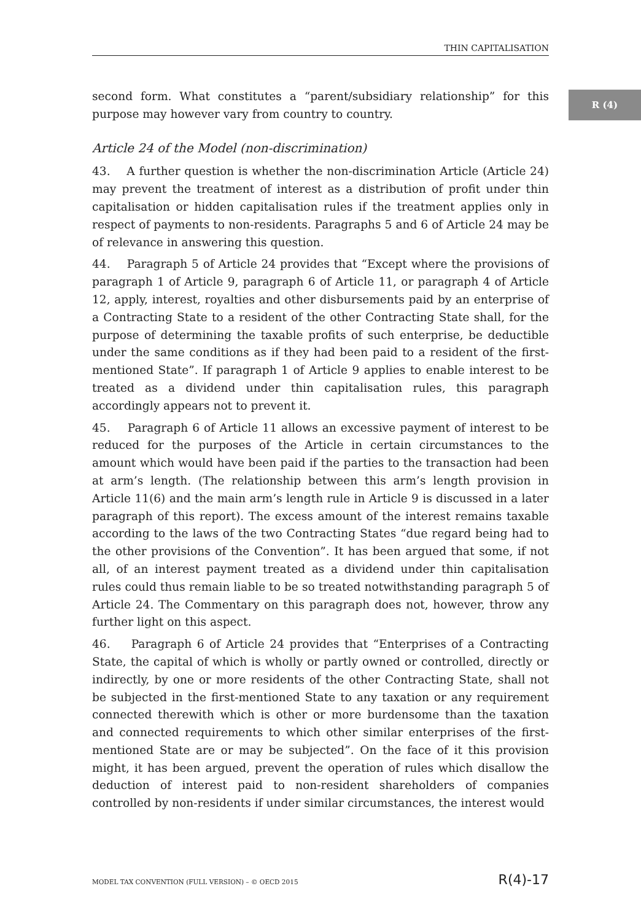THIN CAPITALISATION
R (4)
second form. What constitutes a “parent/subsidiary relationship” for this purpose may however vary from country to country.
Article 24 of the Model (non-discrimination)
43. A further question is whether the non-discrimination Article (Article 24) may prevent the treatment of interest as a distribution of profit under thin capitalisation or hidden capitalisation rules if the treatment applies only in respect of payments to non-residents. Paragraphs 5 and 6 of Article 24 may be of relevance in answering this question.
44. Paragraph 5 of Article 24 provides that “Except where the provisions of paragraph 1 of Article 9, paragraph 6 of Article 11, or paragraph 4 of Article 12, apply, interest, royalties and other disbursements paid by an enterprise of a Contracting State to a resident of the other Contracting State shall, for the purpose of determining the taxable profits of such enterprise, be deductible under the same conditions as if they had been paid to a resident of the first-mentioned State”. If paragraph 1 of Article 9 applies to enable interest to be treated as a dividend under thin capitalisation rules, this paragraph accordingly appears not to prevent it.
45. Paragraph 6 of Article 11 allows an excessive payment of interest to be reduced for the purposes of the Article in certain circumstances to the amount which would have been paid if the parties to the transaction had been at arm’s length. (The relationship between this arm’s length provision in Article 11(6) and the main arm’s length rule in Article 9 is discussed in a later paragraph of this report). The excess amount of the interest remains taxable according to the laws of the two Contracting States “due regard being had to the other provisions of the Convention”. It has been argued that some, if not all, of an interest payment treated as a dividend under thin capitalisation rules could thus remain liable to be so treated notwithstanding paragraph 5 of Article 24. The Commentary on this paragraph does not, however, throw any further light on this aspect.
46. Paragraph 6 of Article 24 provides that “Enterprises of a Contracting State, the capital of which is wholly or partly owned or controlled, directly or indirectly, by one or more residents of the other Contracting State, shall not be subjected in the first-mentioned State to any taxation or any requirement connected therewith which is other or more burdensome than the taxation and connected requirements to which other similar enterprises of the first-mentioned State are or may be subjected”. On the face of it this provision might, it has been argued, prevent the operation of rules which disallow the deduction of interest paid to non-resident shareholders of companies controlled by non-residents if under similar circumstances, the interest would
MODEL TAX CONVENTION (FULL VERSION) – © OECD 2015 R(4)-17